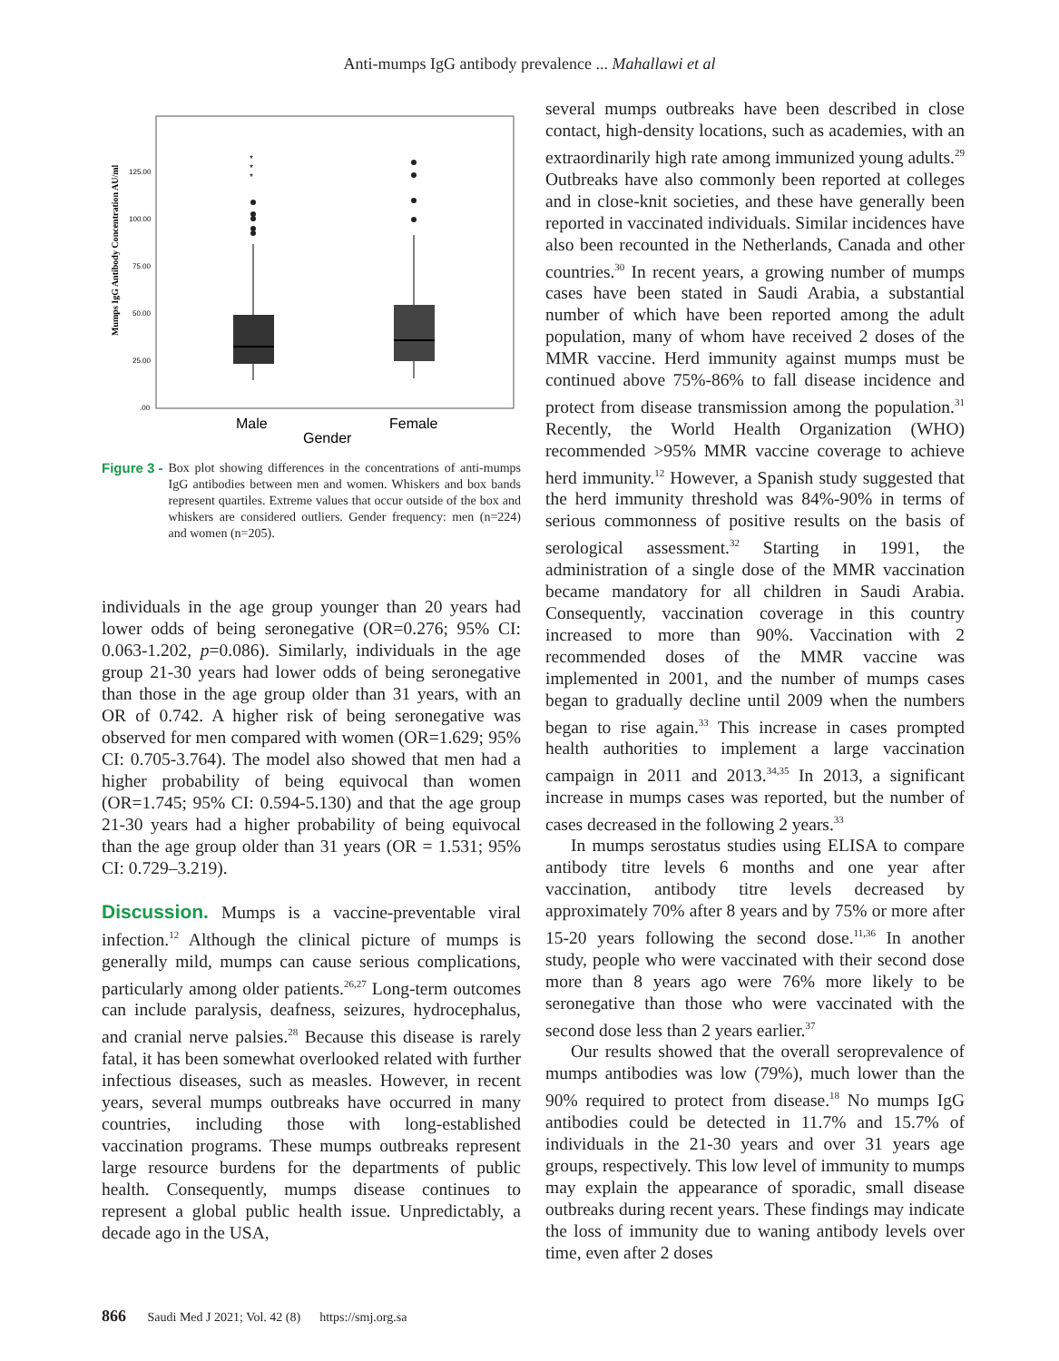Anti-mumps IgG antibody prevalence ... Mahallawi et al
Mumps IgG Antibody Concentration AU/ml
125.00
100.00
75.00
50.00
25.00
.00
*
*
*
Male
Female
Gender
Figure 3 - Box plot showing differences in the concentrations of anti-mumps IgG antibodies between men and women. Whiskers and box bands represent quartiles. Extreme values that occur outside of the box and whiskers are considered outliers. Gender frequency: men (n=224) and women (n=205).
individuals in the age group younger than 20 years had lower odds of being seronegative (OR=0.276; 95% CI: 0.063-1.202, p=0.086). Similarly, individuals in the age group 21-30 years had lower odds of being seronegative than those in the age group older than 31 years, with an OR of 0.742. A higher risk of being seronegative was observed for men compared with women (OR=1.629; 95% CI: 0.705-3.764). The model also showed that men had a higher probability of being equivocal than women (OR=1.745; 95% CI: 0.594-5.130) and that the age group 21-30 years had a higher probability of being equivocal than the age group older than 31 years (OR = 1.531; 95% CI: 0.729–3.219).
Discussion. Mumps is a vaccine-preventable viral infection.<sup>12</sup> Although the clinical picture of mumps is generally mild, mumps can cause serious complications, particularly among older patients.<sup>26,27</sup> Long-term outcomes can include paralysis, deafness, seizures, hydrocephalus, and cranial nerve palsies.<sup>28</sup> Because this disease is rarely fatal, it has been somewhat overlooked related with further infectious diseases, such as measles. However, in recent years, several mumps outbreaks have occurred in many countries, including those with long-established vaccination programs. These mumps outbreaks represent large resource burdens for the departments of public health. Consequently, mumps disease continues to represent a global public health issue. Unpredictably, a decade ago in the USA,
several mumps outbreaks have been described in close contact, high-density locations, such as academies, with an extraordinarily high rate among immunized young adults.<sup>29</sup> Outbreaks have also commonly been reported at colleges and in close-knit societies, and these have generally been reported in vaccinated individuals. Similar incidences have also been recounted in the Netherlands, Canada and other countries.<sup>30</sup> In recent years, a growing number of mumps cases have been stated in Saudi Arabia, a substantial number of which have been reported among the adult population, many of whom have received 2 doses of the MMR vaccine. Herd immunity against mumps must be continued above 75%-86% to fall disease incidence and protect from disease transmission among the population.<sup>31</sup> Recently, the World Health Organization (WHO) recommended >95% MMR vaccine coverage to achieve herd immunity.<sup>12</sup> However, a Spanish study suggested that the herd immunity threshold was 84%-90% in terms of serious commonness of positive results on the basis of serological assessment.<sup>32</sup> Starting in 1991, the administration of a single dose of the MMR vaccination became mandatory for all children in Saudi Arabia. Consequently, vaccination coverage in this country increased to more than 90%. Vaccination with 2 recommended doses of the MMR vaccine was implemented in 2001, and the number of mumps cases began to gradually decline until 2009 when the numbers began to rise again.<sup>33</sup> This increase in cases prompted health authorities to implement a large vaccination campaign in 2011 and 2013.<sup>34,35</sup> In 2013, a significant increase in mumps cases was reported, but the number of cases decreased in the following 2 years.<sup>33</sup>
In mumps serostatus studies using ELISA to compare antibody titre levels 6 months and one year after vaccination, antibody titre levels decreased by approximately 70% after 8 years and by 75% or more after 15-20 years following the second dose.<sup>11,36</sup> In another study, people who were vaccinated with their second dose more than 8 years ago were 76% more likely to be seronegative than those who were vaccinated with the second dose less than 2 years earlier.<sup>37</sup>
Our results showed that the overall seroprevalence of mumps antibodies was low (79%), much lower than the 90% required to protect from disease.<sup>18</sup> No mumps IgG antibodies could be detected in 11.7% and 15.7% of individuals in the 21-30 years and over 31 years age groups, respectively. This low level of immunity to mumps may explain the appearance of sporadic, small disease outbreaks during recent years. These findings may indicate the loss of immunity due to waning antibody levels over time, even after 2 doses
866 Saudi Med J 2021; Vol. 42 (8) https://smj.org.sa